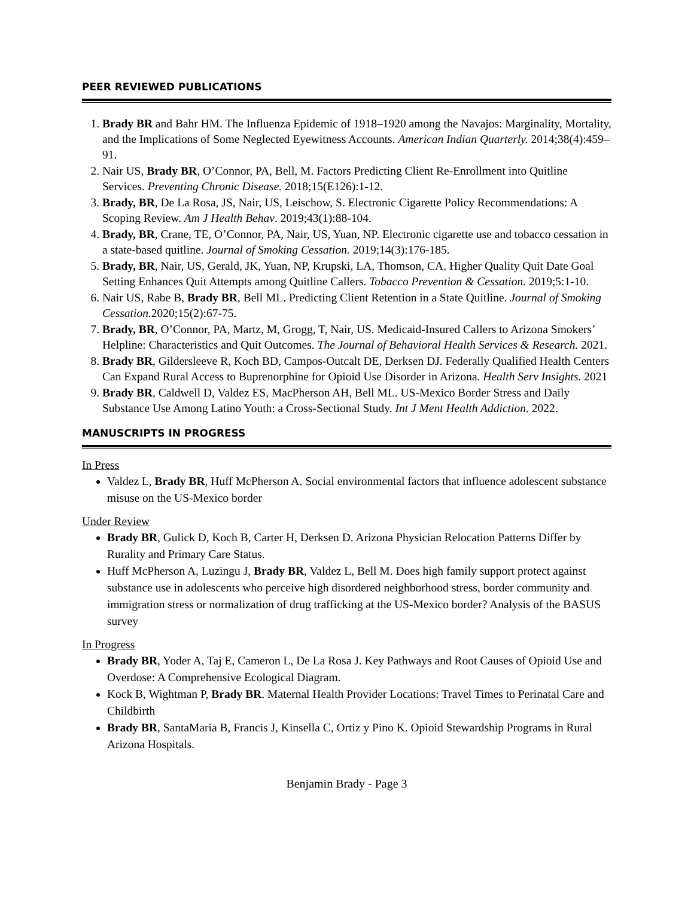PEER REVIEWED PUBLICATIONS
1. Brady BR and Bahr HM. The Influenza Epidemic of 1918–1920 among the Navajos: Marginality, Mortality, and the Implications of Some Neglected Eyewitness Accounts. American Indian Quarterly. 2014;38(4):459–91.
2. Nair US, Brady BR, O’Connor, PA, Bell, M. Factors Predicting Client Re-Enrollment into Quitline Services. Preventing Chronic Disease. 2018;15(E126):1-12.
3. Brady, BR, De La Rosa, JS, Nair, US, Leischow, S. Electronic Cigarette Policy Recommendations: A Scoping Review. Am J Health Behav. 2019;43(1):88-104.
4. Brady, BR, Crane, TE, O’Connor, PA, Nair, US, Yuan, NP. Electronic cigarette use and tobacco cessation in a state-based quitline. Journal of Smoking Cessation. 2019;14(3):176-185.
5. Brady, BR, Nair, US, Gerald, JK, Yuan, NP, Krupski, LA, Thomson, CA. Higher Quality Quit Date Goal Setting Enhances Quit Attempts among Quitline Callers. Tobacco Prevention & Cessation. 2019;5:1-10.
6. Nair US, Rabe B, Brady BR, Bell ML. Predicting Client Retention in a State Quitline. Journal of Smoking Cessation. 2020;15(2):67-75.
7. Brady, BR, O’Connor, PA, Martz, M, Grogg, T, Nair, US. Medicaid-Insured Callers to Arizona Smokers’ Helpline: Characteristics and Quit Outcomes. The Journal of Behavioral Health Services & Research. 2021.
8. Brady BR, Gildersleeve R, Koch BD, Campos-Outcalt DE, Derksen DJ. Federally Qualified Health Centers Can Expand Rural Access to Buprenorphine for Opioid Use Disorder in Arizona. Health Serv Insights. 2021
9. Brady BR, Caldwell D, Valdez ES, MacPherson AH, Bell ML. US-Mexico Border Stress and Daily Substance Use Among Latino Youth: a Cross-Sectional Study. Int J Ment Health Addiction. 2022.
MANUSCRIPTS IN PROGRESS
In Press
Valdez L, Brady BR, Huff McPherson A. Social environmental factors that influence adolescent substance misuse on the US-Mexico border
Under Review
Brady BR, Gulick D, Koch B, Carter H, Derksen D. Arizona Physician Relocation Patterns Differ by Rurality and Primary Care Status.
Huff McPherson A, Luzingu J, Brady BR, Valdez L, Bell M. Does high family support protect against substance use in adolescents who perceive high disordered neighborhood stress, border community and immigration stress or normalization of drug trafficking at the US-Mexico border? Analysis of the BASUS survey
In Progress
Brady BR, Yoder A, Taj E, Cameron L, De La Rosa J. Key Pathways and Root Causes of Opioid Use and Overdose: A Comprehensive Ecological Diagram.
Kock B, Wightman P, Brady BR. Maternal Health Provider Locations: Travel Times to Perinatal Care and Childbirth
Brady BR, SantaMaria B, Francis J, Kinsella C, Ortiz y Pino K. Opioid Stewardship Programs in Rural Arizona Hospitals.
Benjamin Brady - Page 3